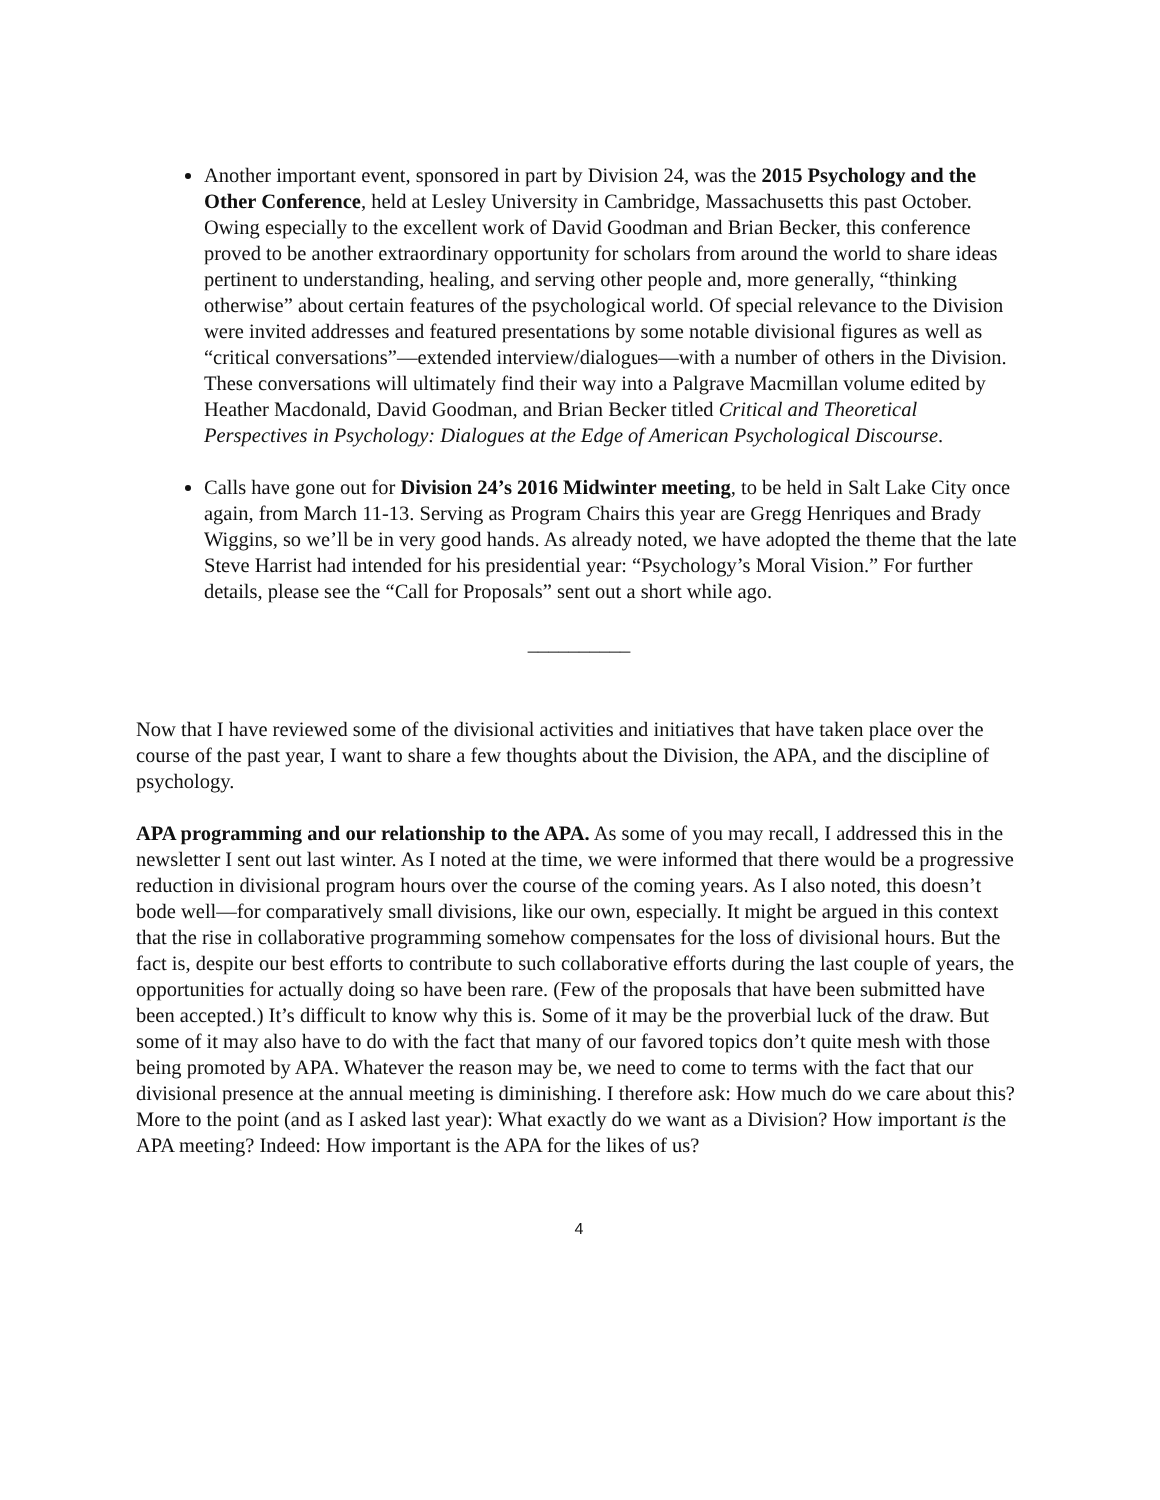Another important event, sponsored in part by Division 24, was the 2015 Psychology and the Other Conference, held at Lesley University in Cambridge, Massachusetts this past October. Owing especially to the excellent work of David Goodman and Brian Becker, this conference proved to be another extraordinary opportunity for scholars from around the world to share ideas pertinent to understanding, healing, and serving other people and, more generally, “thinking otherwise” about certain features of the psychological world. Of special relevance to the Division were invited addresses and featured presentations by some notable divisional figures as well as “critical conversations”—extended interview/dialogues—with a number of others in the Division. These conversations will ultimately find their way into a Palgrave Macmillan volume edited by Heather Macdonald, David Goodman, and Brian Becker titled Critical and Theoretical Perspectives in Psychology: Dialogues at the Edge of American Psychological Discourse.
Calls have gone out for Division 24’s 2016 Midwinter meeting, to be held in Salt Lake City once again, from March 11-13. Serving as Program Chairs this year are Gregg Henriques and Brady Wiggins, so we’ll be in very good hands. As already noted, we have adopted the theme that the late Steve Harrist had intended for his presidential year: “Psychology’s Moral Vision.” For further details, please see the “Call for Proposals” sent out a short while ago.
__________
Now that I have reviewed some of the divisional activities and initiatives that have taken place over the course of the past year, I want to share a few thoughts about the Division, the APA, and the discipline of psychology.
APA programming and our relationship to the APA. As some of you may recall, I addressed this in the newsletter I sent out last winter. As I noted at the time, we were informed that there would be a progressive reduction in divisional program hours over the course of the coming years. As I also noted, this doesn’t bode well—for comparatively small divisions, like our own, especially. It might be argued in this context that the rise in collaborative programming somehow compensates for the loss of divisional hours. But the fact is, despite our best efforts to contribute to such collaborative efforts during the last couple of years, the opportunities for actually doing so have been rare. (Few of the proposals that have been submitted have been accepted.) It’s difficult to know why this is. Some of it may be the proverbial luck of the draw. But some of it may also have to do with the fact that many of our favored topics don’t quite mesh with those being promoted by APA. Whatever the reason may be, we need to come to terms with the fact that our divisional presence at the annual meeting is diminishing. I therefore ask: How much do we care about this? More to the point (and as I asked last year): What exactly do we want as a Division? How important is the APA meeting? Indeed: How important is the APA for the likes of us?
4